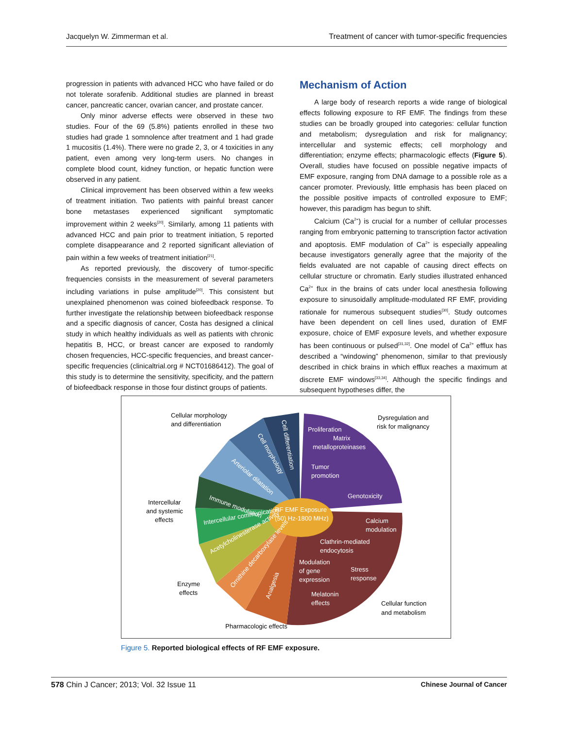Jacquelyn W. Zimmerman et al. Treatment of cancer with tumor-specific frequencies
progression in patients with advanced HCC who have failed or do not tolerate sorafenib. Additional studies are planned in breast cancer, pancreatic cancer, ovarian cancer, and prostate cancer.
Only minor adverse effects were observed in these two studies. Four of the 69 (5.8%) patients enrolled in these two studies had grade 1 somnolence after treatment and 1 had grade 1 mucositis (1.4%). There were no grade 2, 3, or 4 toxicities in any patient, even among very long-term users. No changes in complete blood count, kidney function, or hepatic function were observed in any patient.
Clinical improvement has been observed within a few weeks of treatment initiation. Two patients with painful breast cancer bone metastases experienced significant symptomatic improvement within 2 weeks<sup>[20]</sup>. Similarly, among 11 patients with advanced HCC and pain prior to treatment initiation, 5 reported complete disappearance and 2 reported significant alleviation of pain within a few weeks of treatment initiation<sup>[21]</sup>.
As reported previously, the discovery of tumor-specific frequencies consists in the measurement of several parameters including variations in pulse amplitude<sup>[20]</sup>. This consistent but unexplained phenomenon was coined biofeedback response. To further investigate the relationship between biofeedback response and a specific diagnosis of cancer, Costa has designed a clinical study in which healthy individuals as well as patients with chronic hepatitis B, HCC, or breast cancer are exposed to randomly chosen frequencies, HCC-specific frequencies, and breast cancer-specific frequencies (clinicaltrial.org # NCT01686412). The goal of this study is to determine the sensitivity, specificity, and the pattern of biofeedback response in those four distinct groups of patients.
Mechanism of Action
A large body of research reports a wide range of biological effects following exposure to RF EMF. The findings from these studies can be broadly grouped into categories: cellular function and metabolism; dysregulation and risk for malignancy; intercellular and systemic effects; cell morphology and differentiation; enzyme effects; pharmacologic effects (Figure 5). Overall, studies have focused on possible negative impacts of EMF exposure, ranging from DNA damage to a possible role as a cancer promoter. Previously, little emphasis has been placed on the possible positive impacts of controlled exposure to EMF; however, this paradigm has begun to shift.
Calcium (Ca<sup>2+</sup>) is crucial for a number of cellular processes ranging from embryonic patterning to transcription factor activation and apoptosis. EMF modulation of Ca<sup>2+</sup> is especially appealing because investigators generally agree that the majority of the fields evaluated are not capable of causing direct effects on cellular structure or chromatin. Early studies illustrated enhanced Ca<sup>2+</sup> flux in the brains of cats under local anesthesia following exposure to sinusoidally amplitude-modulated RF EMF, providing rationale for numerous subsequent studies<sup>[30]</sup>. Study outcomes have been dependent on cell lines used, duration of EMF exposure, choice of EMF exposure levels, and whether exposure has been continuous or pulsed<sup>[31,32]</sup>. One model of Ca<sup>2+</sup> efflux has described a “windowing” phenomenon, similar to that previously described in chick brains in which efflux reaches a maximum at discrete EMF windows<sup>[33,34]</sup>. Although the specific findings and subsequent hypotheses differ, the
RF EMF Exposure
(50) Hz-1800 MHz)
Cellular morphology
and differentiation
Dysregulation and
risk for malignancy
Intercellular
and systemic
effects
Enzyme
effects
Pharmacologic effects
Cellular function
and metabolism
Proliferation
Matrix
metalloproteinases
Tumor
promotion
Genotoxicity
Calcium
modulation
Clathrin-mediated
endocytosis
Modulation
of gene
expression
Stress
response
Melatonin
effects
Immune modulation
Arteriolar dilatation
Cell morphology
Cell differentiation
Intercellular communication
Acetylcholinesterase activity
Ornithine decarboxylase levels
Analgesia
Figure 5. Reported biological effects of RF EMF exposure.
578 Chin J Cancer; 2013; Vol. 32 Issue 11 Chinese Journal of Cancer